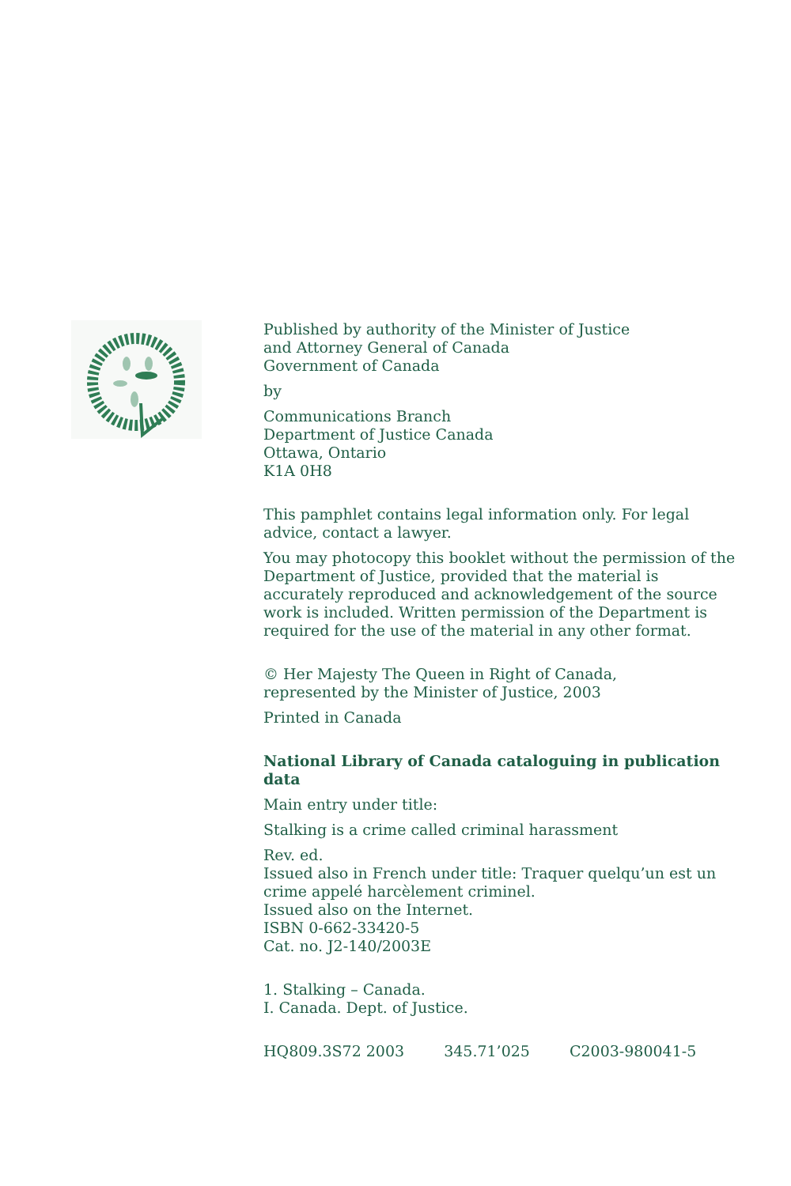Published by authority of the Minister of Justice
and Attorney General of Canada
Government of Canada
by
Communications Branch
Department of Justice Canada
Ottawa, Ontario
K1A 0H8
This pamphlet contains legal information only. For legal advice, contact a lawyer.
You may photocopy this booklet without the permission of the Department of Justice, provided that the material is accurately reproduced and acknowledgement of the source work is included. Written permission of the Department is required for the use of the material in any other format.
© Her Majesty The Queen in Right of Canada,
represented by the Minister of Justice, 2003
Printed in Canada
National Library of Canada cataloguing in publication data
Main entry under title:
Stalking is a crime called criminal harassment
Rev. ed.
Issued also in French under title: Traquer quelqu’un est un crime appelé harcèlement criminel.
Issued also on the Internet.
ISBN 0-662-33420-5
Cat. no. J2-140/2003E
1. Stalking – Canada.
I. Canada. Dept. of Justice.
HQ809.3S72 2003 345.71’025 C2003-980041-5